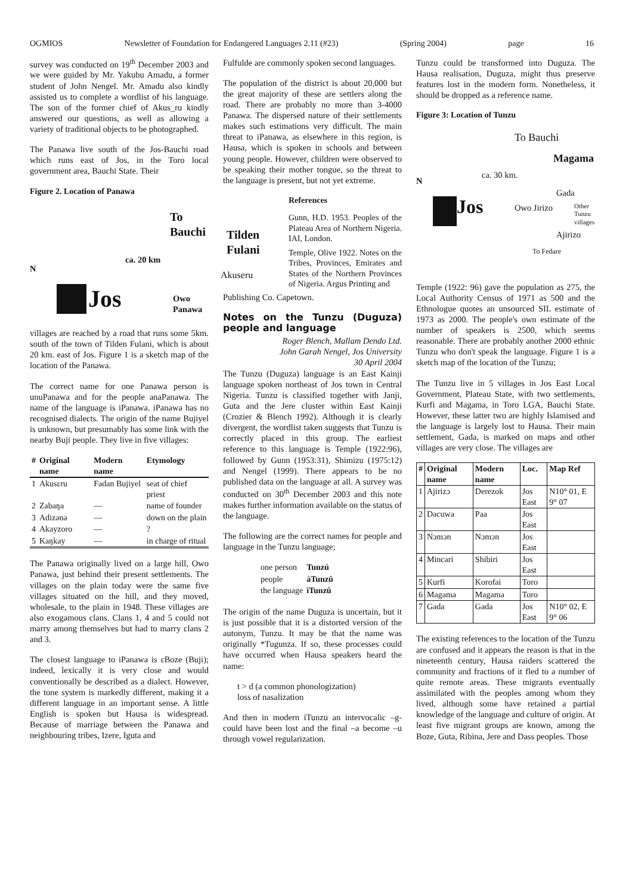OGMIOS Newsletter of Foundation for Endangered Languages 2.11 (#23) (Spring 2004) page 16
survey was conducted on 19<sup>th</sup> December 2003 and we were guided by Mr. Yakubu Amadu, a former student of John Nengel. Mr. Amadu also kindly assisted us to complete a wordlist of his language. The son of the former chief of Akus_ru kindly answered our questions, as well as allowing a variety of traditional objects to be photographed.
The Panawa live south of the Jos-Bauchi road which runs east of Jos, in the Toro local government area, Bauchi State. Their
Figure 2. Location of Panawa
Jos
N
To Bauchi
ca. 20 km
Tilden
Fulani
Akuseru
Owo Panawa
villages are reached by a road that runs some 5km. south of the town of Tilden Fulani, which is about 20 km. east of Jos. Figure 1 is a sketch map of the location of the Panawa.
The correct name for one Panawa person is unuPanawa and for the people anaPanawa. The name of the language is iPanawa. iPanawa has no recognised dialects. The origin of the name Bujiyel is unknown, but presumably has some link with the nearby Buji people. They live in five villages:
| # | Original name | Modern name | Etymology |
| --- | --- | --- | --- |
| 1 | Akusɛru | Fadan Bujiyel | seat of chief priest |
| 2 | Zabaŋa | — | name of founder |
| 3 | Adizənə | — | down on the plain |
| 4 | Akayzoro | — | ? |
| 5 | Kaŋkay | — | in charge of ritual |
The Panawa originally lived on a large hill, Owo Panawa, just behind their present settlements. The villages on the plain today were the same five villages situated on the hill, and they moved, wholesale, to the plain in 1948. These villages are also exogamous clans. Clans 1, 4 and 5 could not marry among themselves but had to marry clans 2 and 3.
The closest language to iPanawa is ɛBoze (Buji); indeed, lexically it is very close and would conventionally be described as a dialect. However, the tone system is markedly different, making it a different language in an important sense. A little English is spoken but Hausa is widespread. Because of marriage between the Panawa and neighbouring tribes, Izere, Iguta and
Fulfulde are commonly spoken second languages.
The population of the district is about 20,000 but the great majority of these are settlers along the road. There are probably no more than 3-4000 Panawa. The dispersed nature of their settlements makes such estimations very difficult. The main threat to iPanawa, as elsewhere in this region, is Hausa, which is spoken in schools and between young people. However, children were observed to be speaking their mother tongue, so the threat to the language is present, but not yet extreme.
References
Gunn, H.D. 1953. Peoples of the Plateau Area of Northern Nigeria. IAI, London.
Temple, Olive 1922. Notes on the Tribes, Provinces, Emirates and States of the Northern Provinces of Nigeria. Argus Printing and
Publishing Co. Capetown.
Notes on the Tunzu (Duguza) people and language
Roger Blench, Mallam Dendo Ltd.
John Garah Nengel, Jos University
30 April 2004
The Tunzu (Duguza) language is an East Kainji language spoken northeast of Jos town in Central Nigeria. Tunzu is classified together with Janji, Guta and the Jere cluster within East Kainji (Crozier & Blench 1992). Although it is clearly divergent, the wordlist taken suggests that Tunzu is correctly placed in this group. The earliest reference to this language is Temple (1922:96), followed by Gunn (1953:31), Shimizu (1975:12) and Nengel (1999). There appears to be no published data on the language at all. A survey was conducted on 30<sup>th</sup> December 2003 and this note makes further information available on the status of the language.
The following are the correct names for people and language in the Tunzu language;
| one person | Tunzú |
| people | àTunzû |
| the language | ìTunzû |
The origin of the name Duguza is uncertain, but it is just possible that it is a distorted version of the autonym, Tunzu. It may be that the name was originally *Tugunza. If so, these processes could have occurred when Hausa speakers heard the name:
t > d (a common phonologization)
loss of nasalization
And then in modern iTunzu an intervocalic –g- could have been lost and the final –a become –u through vowel regularization.
Tunzu could be transformed into Duguza. The Hausa realisation, Duguza, might thus preserve features lost in the modern form. Nonetheless, it should be dropped as a reference name.
Figure 3: Location of Tunzu
N
Jos
To Bauchi
ca. 30 km.
Magama
Gada
Owo Jirizo
Other
Tunzu
villages
Ajirizo
To Fedare
Temple (1922: 96) gave the population as 275, the Local Authority Census of 1971 as 500 and the Ethnologue quotes an unsourced SIL estimate of 1973 as 2000. The people's own estimate of the number of speakers is 2500, which seems reasonable. There are probably another 2000 ethnic Tunzu who don't speak the language. Figure 1 is a sketch map of the location of the Tunzu;
The Tunzu live in 5 villages in Jos East Local Government, Plateau State, with two settlements, Kurfi and Magama, in Toro LGA, Bauchi State. However, these latter two are highly Islamised and the language is largely lost to Hausa. Their main settlement, Gada, is marked on maps and other villages are very close. The villages are
| # | Original name | Modern name | Loc. | Map Ref |
| --- | --- | --- | --- | --- |
| 1 | Ajirizɔ | Derezok | Jos East | N10° 01, E 9° 07 |
| 2 | Dacuwa | Paa | Jos East | |
| 3 | Nɔmɔn | Nɔmɔn | Jos East | |
| 4 | Mincari | Shibiri | Jos East | |
| 5 | Kurfi | Korofai | Toro | |
| 6 | Magama | Magama | Toro | |
| 7 | Gada | Gada | Jos East | N10° 02, E 9° 06 |
The existing references to the location of the Tunzu are confused and it appears the reason is that in the nineteenth century, Hausa raiders scattered the community and fractions of it fled to a number of quite remote areas. These migrants eventually assimilated with the peoples among whom they lived, although some have retained a partial knowledge of the language and culture of origin. At least five migrant groups are known, among the Boze, Guta, Ribina, Jere and Dass peoples. Those